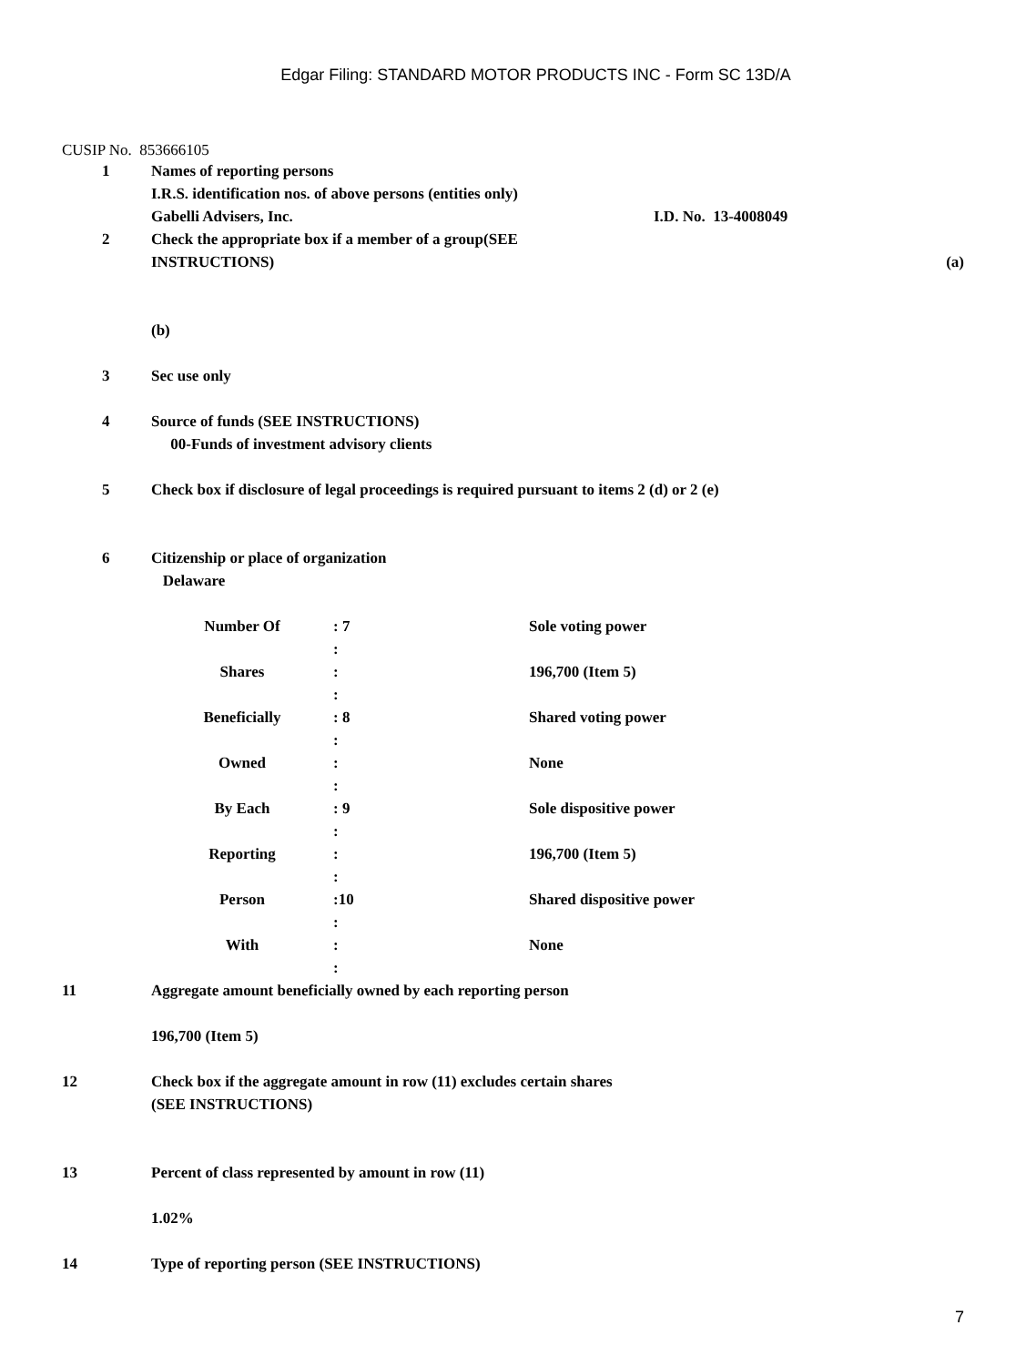Edgar Filing: STANDARD MOTOR PRODUCTS INC - Form SC 13D/A
CUSIP No. 853666105
1 Names of reporting persons
I.R.S. identification nos. of above persons (entities only)
Gabelli Advisers, Inc. I.D. No. 13-4008049
2 Check the appropriate box if a member of a group(SEE
INSTRUCTIONS) (a)
(b)
3 Sec use only
4 Source of funds (SEE INSTRUCTIONS)
00-Funds of investment advisory clients
5 Check box if disclosure of legal proceedings is required pursuant to items 2 (d) or 2 (e)
6 Citizenship or place of organization
Delaware
| Number Of | : 7 | Sole voting power |
| | : | |
| Shares | : | 196,700 (Item 5) |
| | : | |
| Beneficially | : 8 | Shared voting power |
| | : | |
| Owned | : | None |
| | : | |
| By Each | : 9 | Sole dispositive power |
| | : | |
| Reporting | : | 196,700 (Item 5) |
| | : | |
| Person | :10 | Shared dispositive power |
| | : | |
| With | : | None |
| | : | |
11 Aggregate amount beneficially owned by each reporting person
196,700 (Item 5)
12 Check box if the aggregate amount in row (11) excludes certain shares
(SEE INSTRUCTIONS)
13 Percent of class represented by amount in row (11)
1.02%
14 Type of reporting person (SEE INSTRUCTIONS)
7